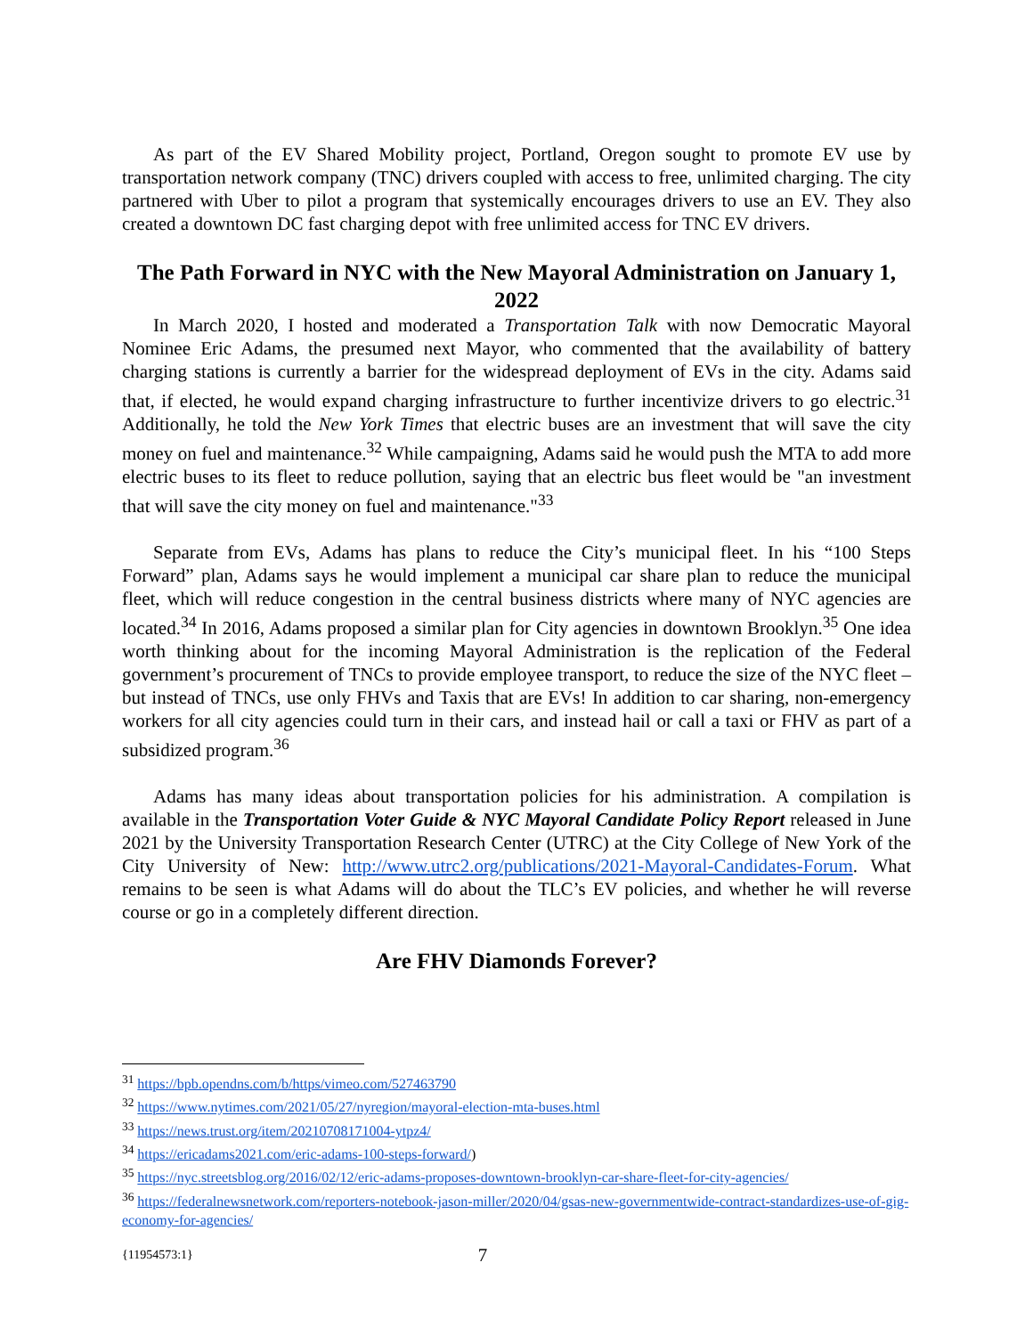As part of the EV Shared Mobility project, Portland, Oregon sought to promote EV use by transportation network company (TNC) drivers coupled with access to free, unlimited charging. The city partnered with Uber to pilot a program that systemically encourages drivers to use an EV. They also created a downtown DC fast charging depot with free unlimited access for TNC EV drivers.
The Path Forward in NYC with the New Mayoral Administration on January 1, 2022
In March 2020, I hosted and moderated a Transportation Talk with now Democratic Mayoral Nominee Eric Adams, the presumed next Mayor, who commented that the availability of battery charging stations is currently a barrier for the widespread deployment of EVs in the city. Adams said that, if elected, he would expand charging infrastructure to further incentivize drivers to go electric.<sup>31</sup> Additionally, he told the New York Times that electric buses are an investment that will save the city money on fuel and maintenance.<sup>32</sup> While campaigning, Adams said he would push the MTA to add more electric buses to its fleet to reduce pollution, saying that an electric bus fleet would be "an investment that will save the city money on fuel and maintenance."<sup>33</sup>
Separate from EVs, Adams has plans to reduce the City’s municipal fleet. In his “100 Steps Forward” plan, Adams says he would implement a municipal car share plan to reduce the municipal fleet, which will reduce congestion in the central business districts where many of NYC agencies are located.<sup>34</sup> In 2016, Adams proposed a similar plan for City agencies in downtown Brooklyn.<sup>35</sup> One idea worth thinking about for the incoming Mayoral Administration is the replication of the Federal government’s procurement of TNCs to provide employee transport, to reduce the size of the NYC fleet – but instead of TNCs, use only FHVs and Taxis that are EVs! In addition to car sharing, non-emergency workers for all city agencies could turn in their cars, and instead hail or call a taxi or FHV as part of a subsidized program.<sup>36</sup>
Adams has many ideas about transportation policies for his administration. A compilation is available in the Transportation Voter Guide & NYC Mayoral Candidate Policy Report released in June 2021 by the University Transportation Research Center (UTRC) at the City College of New York of the City University of New: http://www.utrc2.org/publications/2021-Mayoral-Candidates-Forum. What remains to be seen is what Adams will do about the TLC’s EV policies, and whether he will reverse course or go in a completely different direction.
Are FHV Diamonds Forever?
<sup>31</sup> https://bpb.opendns.com/b/https/vimeo.com/527463790
<sup>32</sup> https://www.nytimes.com/2021/05/27/nyregion/mayoral-election-mta-buses.html
<sup>33</sup> https://news.trust.org/item/20210708171004-ytpz4/
<sup>34</sup> https://ericadams2021.com/eric-adams-100-steps-forward/)
<sup>35</sup> https://nyc.streetsblog.org/2016/02/12/eric-adams-proposes-downtown-brooklyn-car-share-fleet-for-city-agencies/
<sup>36</sup> https://federalnewsnetwork.com/reporters-notebook-jason-miller/2020/04/gsas-new-governmentwide-contract-standardizes-use-of-gig-economy-for-agencies/
{11954573:1} 7